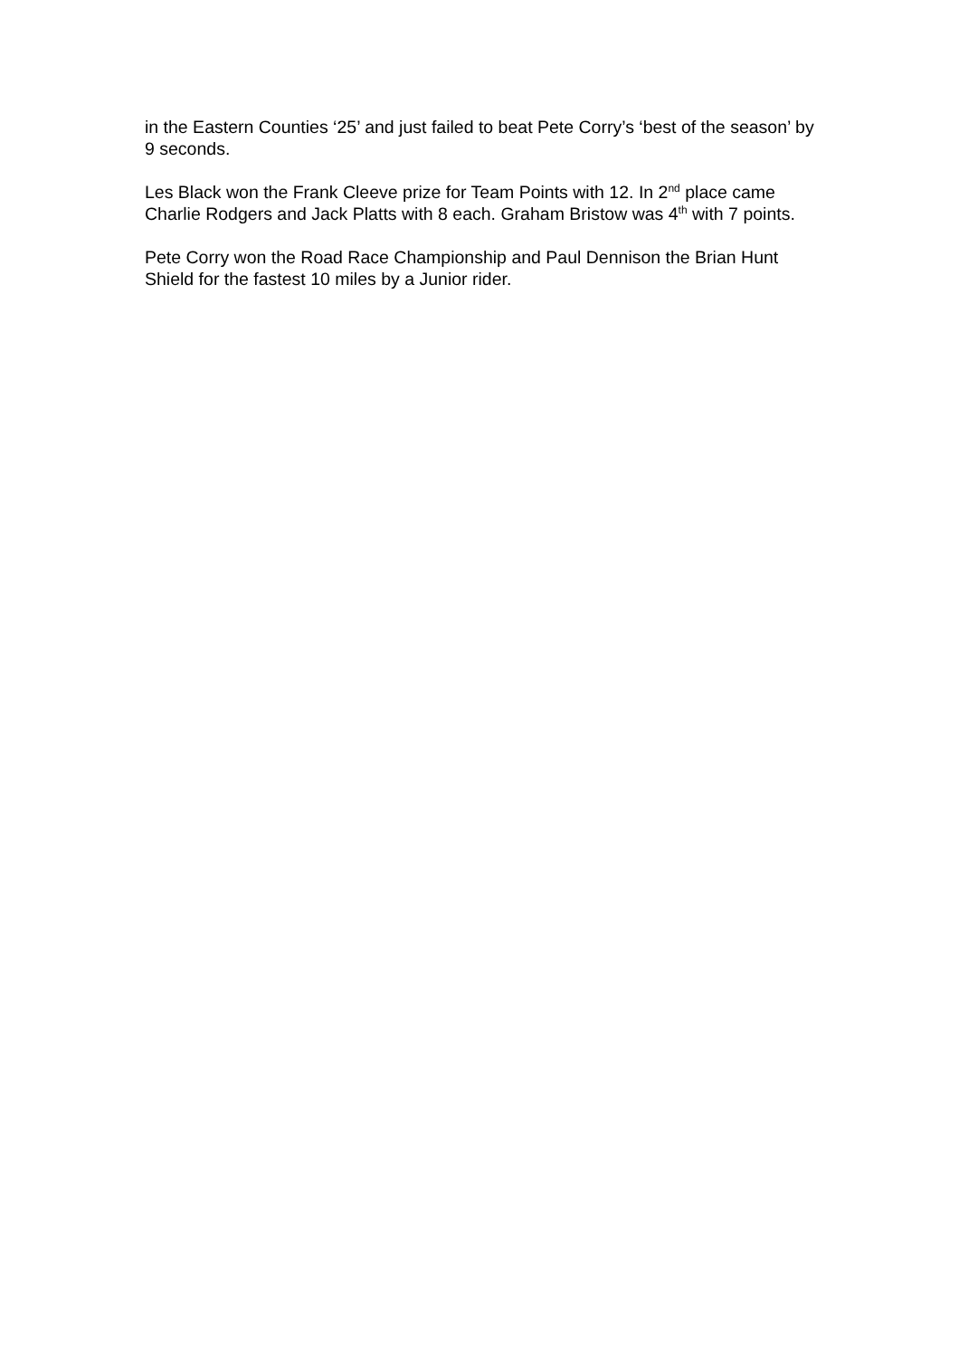in the Eastern Counties ‘25’ and just failed to beat Pete Corry’s ‘best of the season’ by 9 seconds.
Les Black won the Frank Cleeve prize for Team Points with 12. In 2<sup>nd</sup> place came Charlie Rodgers and Jack Platts with 8 each. Graham Bristow was 4<sup>th</sup> with 7 points.
Pete Corry won the Road Race Championship and Paul Dennison the Brian Hunt Shield for the fastest 10 miles by a Junior rider.